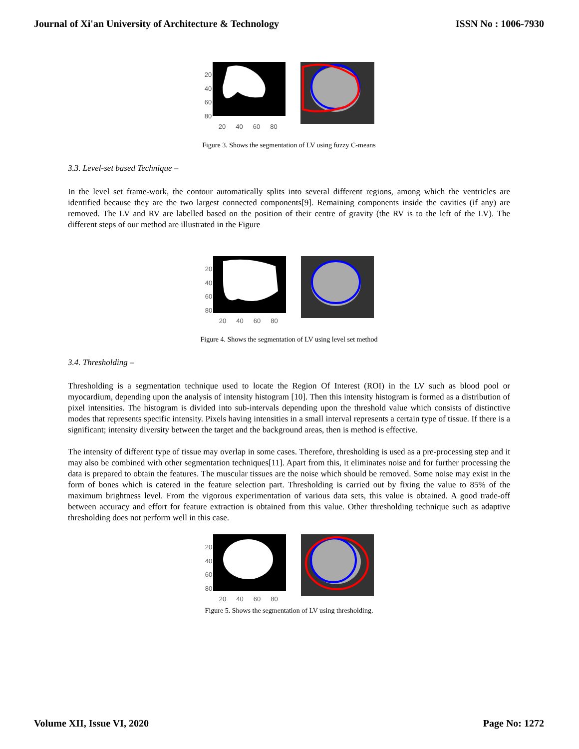Journal of Xi'an University of Architecture & Technology ISSN No : 1006-7930
20
40
60
80
20 40 60 80
Figure 3. Shows the segmentation of LV using fuzzy C-means
3.3. Level-set based Technique –
In the level set frame-work, the contour automatically splits into several different regions, among which the ventricles are identified because they are the two largest connected components[9]. Remaining components inside the cavities (if any) are removed. The LV and RV are labelled based on the position of their centre of gravity (the RV is to the left of the LV). The different steps of our method are illustrated in the Figure
20
40
60
80
20 40 60 80
Figure 4. Shows the segmentation of LV using level set method
3.4. Thresholding –
Thresholding is a segmentation technique used to locate the Region Of Interest (ROI) in the LV such as blood pool or myocardium, depending upon the analysis of intensity histogram [10]. Then this intensity histogram is formed as a distribution of pixel intensities. The histogram is divided into sub-intervals depending upon the threshold value which consists of distinctive modes that represents specific intensity. Pixels having intensities in a small interval represents a certain type of tissue. If there is a significant; intensity diversity between the target and the background areas, then is method is effective.
The intensity of different type of tissue may overlap in some cases. Therefore, thresholding is used as a pre-processing step and it may also be combined with other segmentation techniques[11]. Apart from this, it eliminates noise and for further processing the data is prepared to obtain the features. The muscular tissues are the noise which should be removed. Some noise may exist in the form of bones which is catered in the feature selection part. Thresholding is carried out by fixing the value to 85% of the maximum brightness level. From the vigorous experimentation of various data sets, this value is obtained. A good trade-off between accuracy and effort for feature extraction is obtained from this value. Other thresholding technique such as adaptive thresholding does not perform well in this case.
20
40
60
80
20 40 60 80
Figure 5. Shows the segmentation of LV using thresholding.
Volume XII, Issue VI, 2020 Page No: 1272